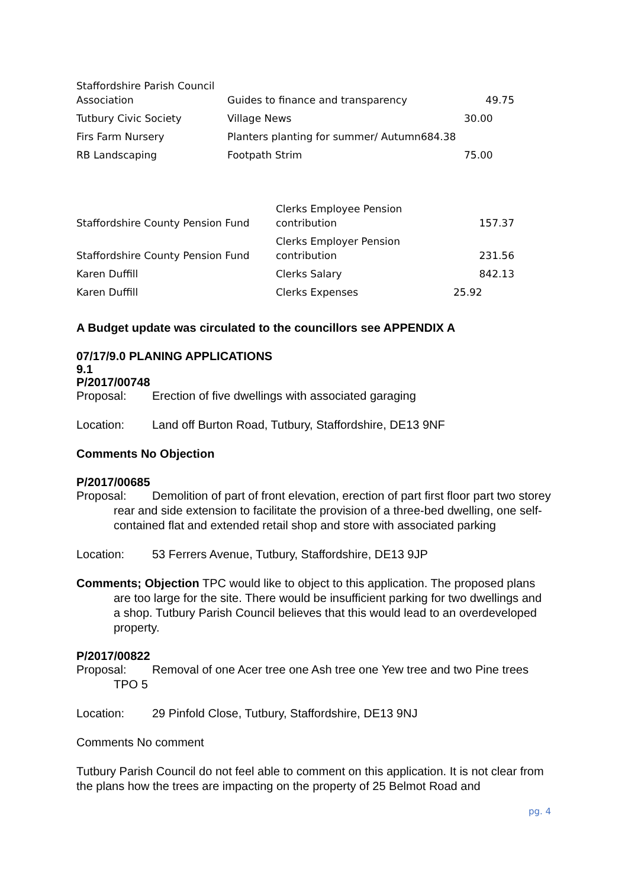| Staffordshire Parish Council Association | Guides to finance and transparency | 49.75 |
| Tutbury Civic Society | Village News | 30.00 |
| Firs Farm Nursery | Planters planting for summer/ Autumn684.38 | |
| RB Landscaping | Footpath Strim | 75.00 |
| Staffordshire County Pension Fund | Clerks Employee Pension contribution | 157.37 |
| Staffordshire County Pension Fund | Clerks Employer Pension contribution | 231.56 |
| Karen Duffill | Clerks Salary | 842.13 |
| Karen Duffill | Clerks Expenses | 25.92 |
A Budget update was circulated to the councillors see APPENDIX A
07/17/9.0 PLANING APPLICATIONS
9.1
P/2017/00748
Proposal: Erection of five dwellings with associated garaging
Location: Land off Burton Road, Tutbury, Staffordshire, DE13 9NF
Comments No Objection
P/2017/00685
Proposal: Demolition of part of front elevation, erection of part first floor part two storey rear and side extension to facilitate the provision of a three-bed dwelling, one self-contained flat and extended retail shop and store with associated parking
Location: 53 Ferrers Avenue, Tutbury, Staffordshire, DE13 9JP
Comments; Objection TPC would like to object to this application. The proposed plans are too large for the site. There would be insufficient parking for two dwellings and a shop. Tutbury Parish Council believes that this would lead to an overdeveloped property.
P/2017/00822
Proposal: Removal of one Acer tree one Ash tree one Yew tree and two Pine trees TPO 5
Location: 29 Pinfold Close, Tutbury, Staffordshire, DE13 9NJ
Comments No comment
Tutbury Parish Council do not feel able to comment on this application. It is not clear from the plans how the trees are impacting on the property of 25 Belmot Road and
pg. 4